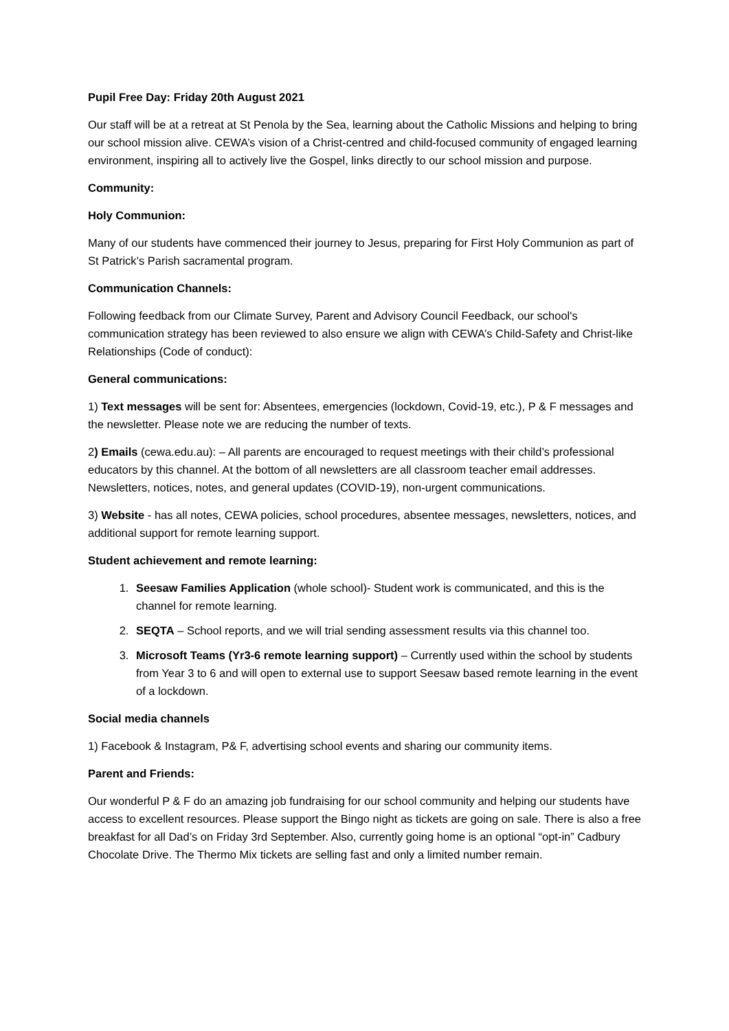Pupil Free Day: Friday 20th August 2021
Our staff will be at a retreat at St Penola by the Sea, learning about the Catholic Missions and helping to bring our school mission alive. CEWA’s vision of a Christ-centred and child-focused community of engaged learning environment, inspiring all to actively live the Gospel, links directly to our school mission and purpose.
Community:
Holy Communion:
Many of our students have commenced their journey to Jesus, preparing for First Holy Communion as part of St Patrick’s Parish sacramental program.
Communication Channels:
Following feedback from our Climate Survey, Parent and Advisory Council Feedback, our school's communication strategy has been reviewed to also ensure we align with CEWA’s Child-Safety and Christ-like Relationships (Code of conduct):
General communications:
1) Text messages will be sent for: Absentees, emergencies (lockdown, Covid-19, etc.), P & F messages and the newsletter. Please note we are reducing the number of texts.
2) Emails (cewa.edu.au): – All parents are encouraged to request meetings with their child’s professional educators by this channel. At the bottom of all newsletters are all classroom teacher email addresses. Newsletters, notices, notes, and general updates (COVID-19), non-urgent communications.
3) Website - has all notes, CEWA policies, school procedures, absentee messages, newsletters, notices, and additional support for remote learning support.
Student achievement and remote learning:
1. Seesaw Families Application (whole school)- Student work is communicated, and this is the channel for remote learning.
2. SEQTA – School reports, and we will trial sending assessment results via this channel too.
3. Microsoft Teams (Yr3-6 remote learning support) – Currently used within the school by students from Year 3 to 6 and will open to external use to support Seesaw based remote learning in the event of a lockdown.
Social media channels
1) Facebook & Instagram, P& F, advertising school events and sharing our community items.
Parent and Friends:
Our wonderful P & F do an amazing job fundraising for our school community and helping our students have access to excellent resources. Please support the Bingo night as tickets are going on sale. There is also a free breakfast for all Dad’s on Friday 3rd September. Also, currently going home is an optional “opt-in” Cadbury Chocolate Drive. The Thermo Mix tickets are selling fast and only a limited number remain.